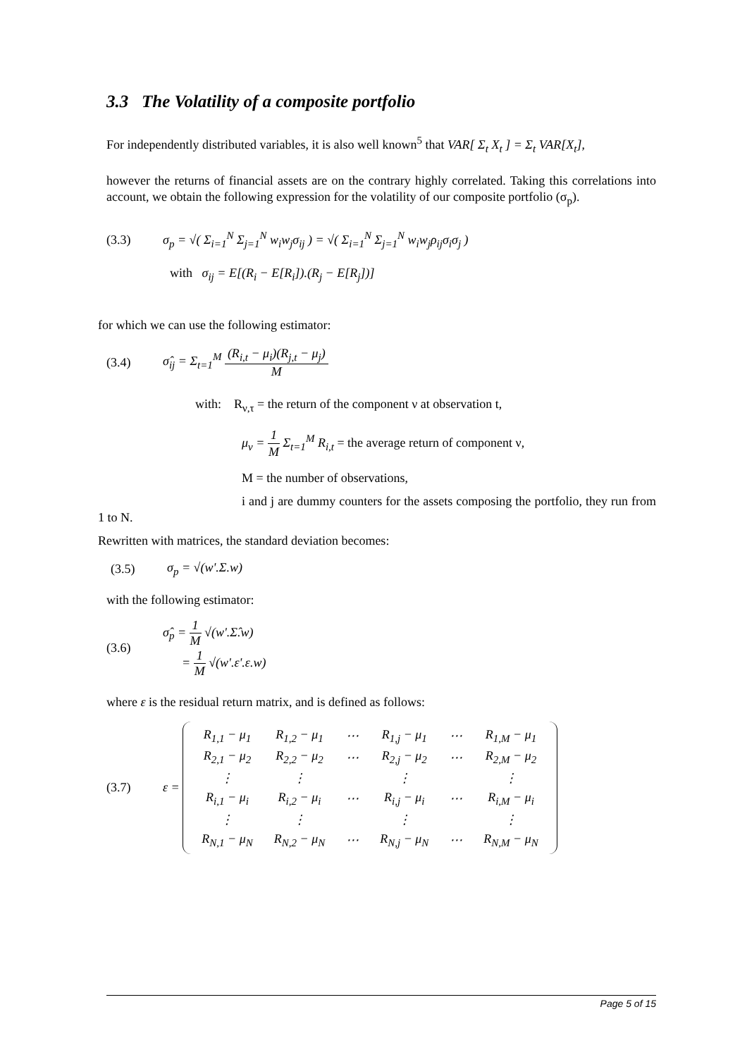3.3 The Volatility of a composite portfolio
For independently distributed variables, it is also well known<sup>5</sup> that VAR[ Σ<sub>t</sub> X<sub>t</sub> ] = Σ<sub>t</sub> VAR[X<sub>t</sub>],
however the returns of financial assets are on the contrary highly correlated. Taking this correlations into account, we obtain the following expression for the volatility of our composite portfolio (σ<sub>p</sub>).
(3.3) σ<sub>p</sub> = √( Σ<sub>i=1</sub><sup>N</sup> Σ<sub>j=1</sub><sup>N</sup> w<sub>i</sub>w<sub>j</sub>σ<sub>ij</sub> ) = √( Σ<sub>i=1</sub><sup>N</sup> Σ<sub>j=1</sub><sup>N</sup> w<sub>i</sub>w<sub>j</sub>ρ<sub>ij</sub>σ<sub>i</sub>σ<sub>j</sub> )
with σ<sub>ij</sub> = E[(R<sub>i</sub> − E[R<sub>i</sub>]).(R<sub>j</sub> − E[R<sub>j</sub>])]
for which we can use the following estimator:
(3.4) σ̂<sub>ij</sub> = Σ<sub>t=1</sub><sup>M</sup> (R<sub>i,t</sub> − μ<sub>i</sub>)(R<sub>j,t</sub> − μ<sub>j</sub>) M
with: R<sub>ν,τ</sub> = the return of the component ν at observation t,
μ<sub>ν</sub> = 1 M Σ<sub>t=1</sub><sup>M</sup> R<sub>i,t</sub> = the average return of component ν,
M = the number of observations,
i and j are dummy counters for the assets composing the portfolio, they run from 1 to N.
Rewritten with matrices, the standard deviation becomes:
(3.5) σ<sub>p</sub> = √(w'.Σ.w)
with the following estimator:
(3.6) σ̂<sub>p</sub> = 1 M √(w'.Σ̂.w)
= 1 M √(w'.ε'.ε.w)
where ε is the residual return matrix, and is defined as follows:
(3.7) ε =
| R<sub>1,1</sub> − μ<sub>1</sub> | R<sub>1,2</sub> − μ<sub>1</sub> | ⋯ | R<sub>1,j</sub> − μ<sub>1</sub> | ⋯ | R<sub>1,M</sub> − μ<sub>1</sub> |
| R<sub>2,1</sub> − μ<sub>2</sub> | R<sub>2,2</sub> − μ<sub>2</sub> | ⋯ | R<sub>2,j</sub> − μ<sub>2</sub> | ⋯ | R<sub>2,M</sub> − μ<sub>2</sub> |
| ⋮ | ⋮ | | ⋮ | | ⋮ |
| R<sub>i,1</sub> − μ<sub>i</sub> | R<sub>i,2</sub> − μ<sub>i</sub> | ⋯ | R<sub>i,j</sub> − μ<sub>i</sub> | ⋯ | R<sub>i,M</sub> − μ<sub>i</sub> |
| ⋮ | ⋮ | | ⋮ | | ⋮ |
| R<sub>N,1</sub> − μ<sub>N</sub> | R<sub>N,2</sub> − μ<sub>N</sub> | ⋯ | R<sub>N,j</sub> − μ<sub>N</sub> | ⋯ | R<sub>N,M</sub> − μ<sub>N</sub> |
Page 5 of 15